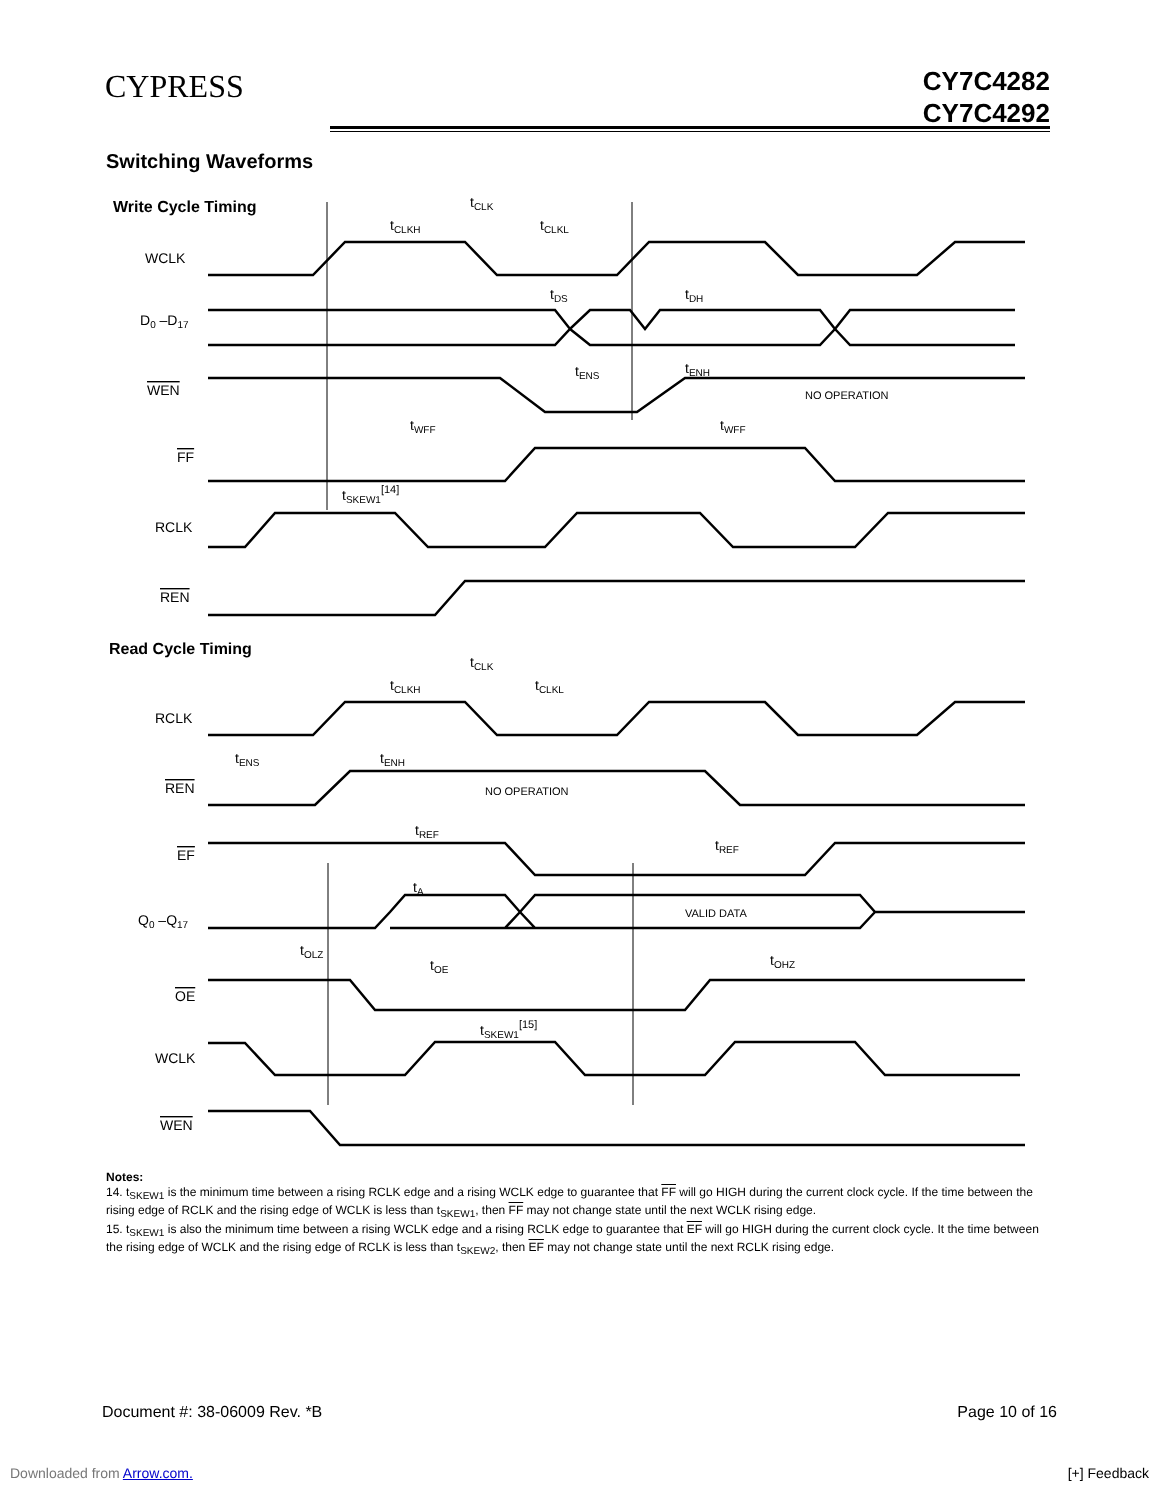CYPRESS
CY7C4282
CY7C4292
Switching Waveforms
Write Cycle Timing
tCLK
tCLKH
tCLKL
WCLK
D0 –D17
tDS
tDH
WEN
tENS
tENH
NO OPERATION
tWFF
tWFF
FF
tSKEW1[14]
RCLK
REN
Read Cycle Timing
tCLK
tCLKH
tCLKL
RCLK
tENS
tENH
REN
NO OPERATION
tREF
tREF
EF
tA
Q0 –Q17
VALID DATA
tOLZ
tOE
tOHZ
OE
tSKEW1[15]
WCLK
WEN
Notes:
14. t<sub>SKEW1</sub> is the minimum time between a rising RCLK edge and a rising WCLK edge to guarantee that FF will go HIGH during the current clock cycle. If the time between the rising edge of RCLK and the rising edge of WCLK is less than t<sub>SKEW1</sub>, then FF may not change state until the next WCLK rising edge.
15. t<sub>SKEW1</sub> is also the minimum time between a rising WCLK edge and a rising RCLK edge to guarantee that EF will go HIGH during the current clock cycle. It the time between the rising edge of WCLK and the rising edge of RCLK is less than t<sub>SKEW2</sub>, then EF may not change state until the next RCLK rising edge.
Document #: 38-06009 Rev. *B Page 10 of 16
Downloaded from Arrow.com. [+] Feedback